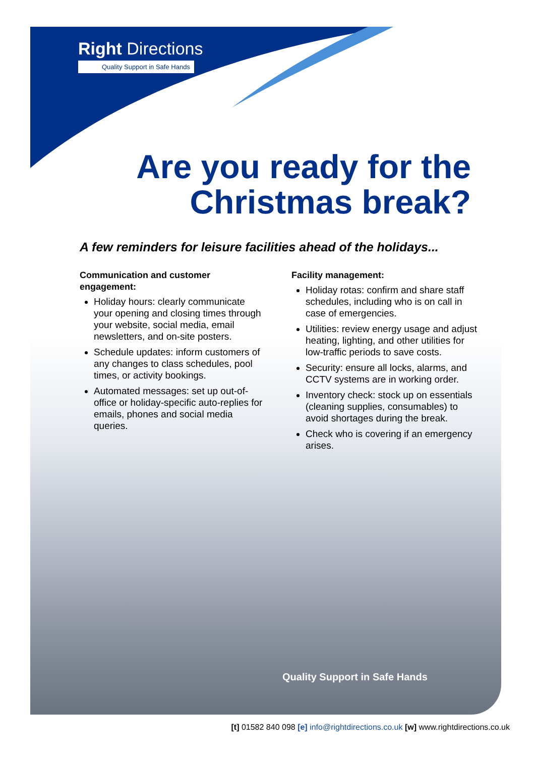Right Directions
Quality Support in Safe Hands
Are you ready for the
Christmas break?
A few reminders for leisure facilities ahead of the holidays...
Communication and customer engagement:
Holiday hours: clearly communicate your opening and closing times through your website, social media, email newsletters, and on-site posters.
Schedule updates: inform customers of any changes to class schedules, pool times, or activity bookings.
Automated messages: set up out-of-office or holiday-specific auto-replies for emails, phones and social media queries.
Facility management:
Holiday rotas: confirm and share staff schedules, including who is on call in case of emergencies.
Utilities: review energy usage and adjust heating, lighting, and other utilities for low-traffic periods to save costs.
Security: ensure all locks, alarms, and CCTV systems are in working order.
Inventory check: stock up on essentials (cleaning supplies, consumables) to avoid shortages during the break.
Check who is covering if an emergency arises.
Quality Support in Safe Hands
[t] 01582 840 098 [e] info@rightdirections.co.uk [w] www.rightdirections.co.uk